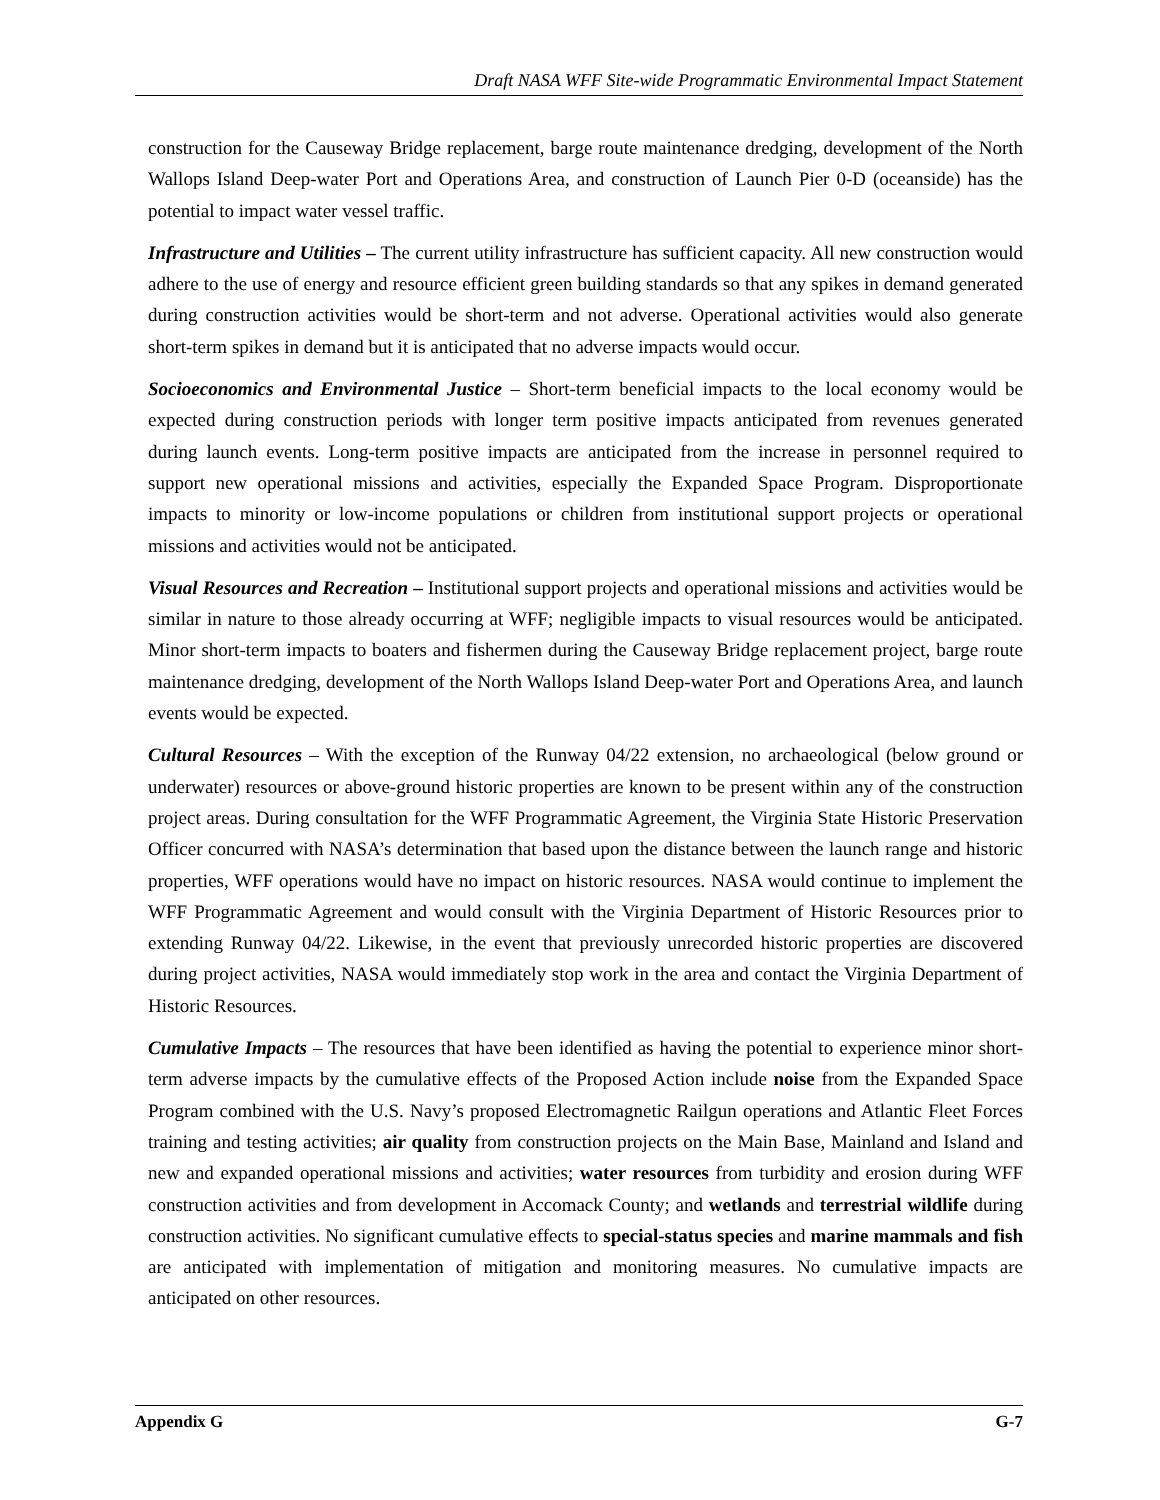Draft NASA WFF Site-wide Programmatic Environmental Impact Statement
construction for the Causeway Bridge replacement, barge route maintenance dredging, development of the North Wallops Island Deep-water Port and Operations Area, and construction of Launch Pier 0-D (oceanside) has the potential to impact water vessel traffic.
Infrastructure and Utilities – The current utility infrastructure has sufficient capacity. All new construction would adhere to the use of energy and resource efficient green building standards so that any spikes in demand generated during construction activities would be short-term and not adverse. Operational activities would also generate short-term spikes in demand but it is anticipated that no adverse impacts would occur.
Socioeconomics and Environmental Justice – Short-term beneficial impacts to the local economy would be expected during construction periods with longer term positive impacts anticipated from revenues generated during launch events. Long-term positive impacts are anticipated from the increase in personnel required to support new operational missions and activities, especially the Expanded Space Program. Disproportionate impacts to minority or low-income populations or children from institutional support projects or operational missions and activities would not be anticipated.
Visual Resources and Recreation – Institutional support projects and operational missions and activities would be similar in nature to those already occurring at WFF; negligible impacts to visual resources would be anticipated. Minor short-term impacts to boaters and fishermen during the Causeway Bridge replacement project, barge route maintenance dredging, development of the North Wallops Island Deep-water Port and Operations Area, and launch events would be expected.
Cultural Resources – With the exception of the Runway 04/22 extension, no archaeological (below ground or underwater) resources or above-ground historic properties are known to be present within any of the construction project areas. During consultation for the WFF Programmatic Agreement, the Virginia State Historic Preservation Officer concurred with NASA’s determination that based upon the distance between the launch range and historic properties, WFF operations would have no impact on historic resources. NASA would continue to implement the WFF Programmatic Agreement and would consult with the Virginia Department of Historic Resources prior to extending Runway 04/22. Likewise, in the event that previously unrecorded historic properties are discovered during project activities, NASA would immediately stop work in the area and contact the Virginia Department of Historic Resources.
Cumulative Impacts – The resources that have been identified as having the potential to experience minor short-term adverse impacts by the cumulative effects of the Proposed Action include noise from the Expanded Space Program combined with the U.S. Navy’s proposed Electromagnetic Railgun operations and Atlantic Fleet Forces training and testing activities; air quality from construction projects on the Main Base, Mainland and Island and new and expanded operational missions and activities; water resources from turbidity and erosion during WFF construction activities and from development in Accomack County; and wetlands and terrestrial wildlife during construction activities. No significant cumulative effects to special-status species and marine mammals and fish are anticipated with implementation of mitigation and monitoring measures. No cumulative impacts are anticipated on other resources.
Appendix G G-7